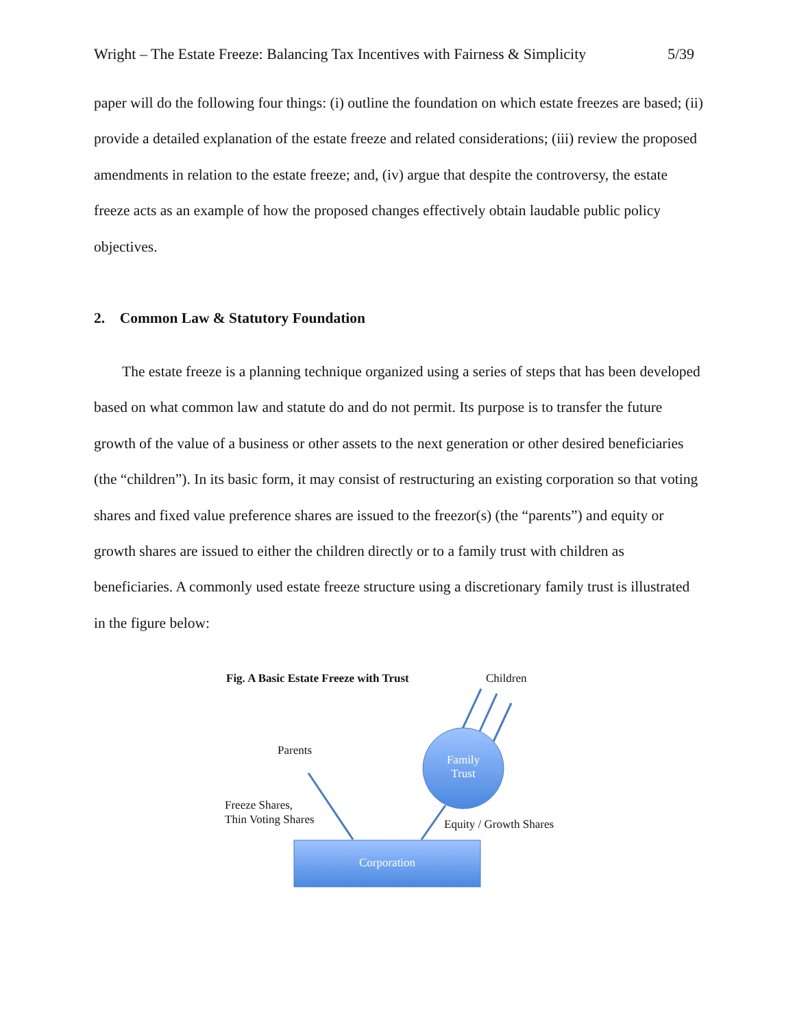Wright – The Estate Freeze: Balancing Tax Incentives with Fairness & Simplicity 5/39
paper will do the following four things: (i) outline the foundation on which estate freezes are based; (ii) provide a detailed explanation of the estate freeze and related considerations; (iii) review the proposed amendments in relation to the estate freeze; and, (iv) argue that despite the controversy, the estate freeze acts as an example of how the proposed changes effectively obtain laudable public policy objectives.
2. Common Law & Statutory Foundation
The estate freeze is a planning technique organized using a series of steps that has been developed based on what common law and statute do and do not permit. Its purpose is to transfer the future growth of the value of a business or other assets to the next generation or other desired beneficiaries (the “children”). In its basic form, it may consist of restructuring an existing corporation so that voting shares and fixed value preference shares are issued to the freezor(s) (the “parents”) and equity or growth shares are issued to either the children directly or to a family trust with children as beneficiaries. A commonly used estate freeze structure using a discretionary family trust is illustrated in the figure below:
Fig. A Basic Estate Freeze with Trust
Children
Parents
Family Trust
Freeze Shares,
Thin Voting Shares
Equity / Growth Shares
Corporation